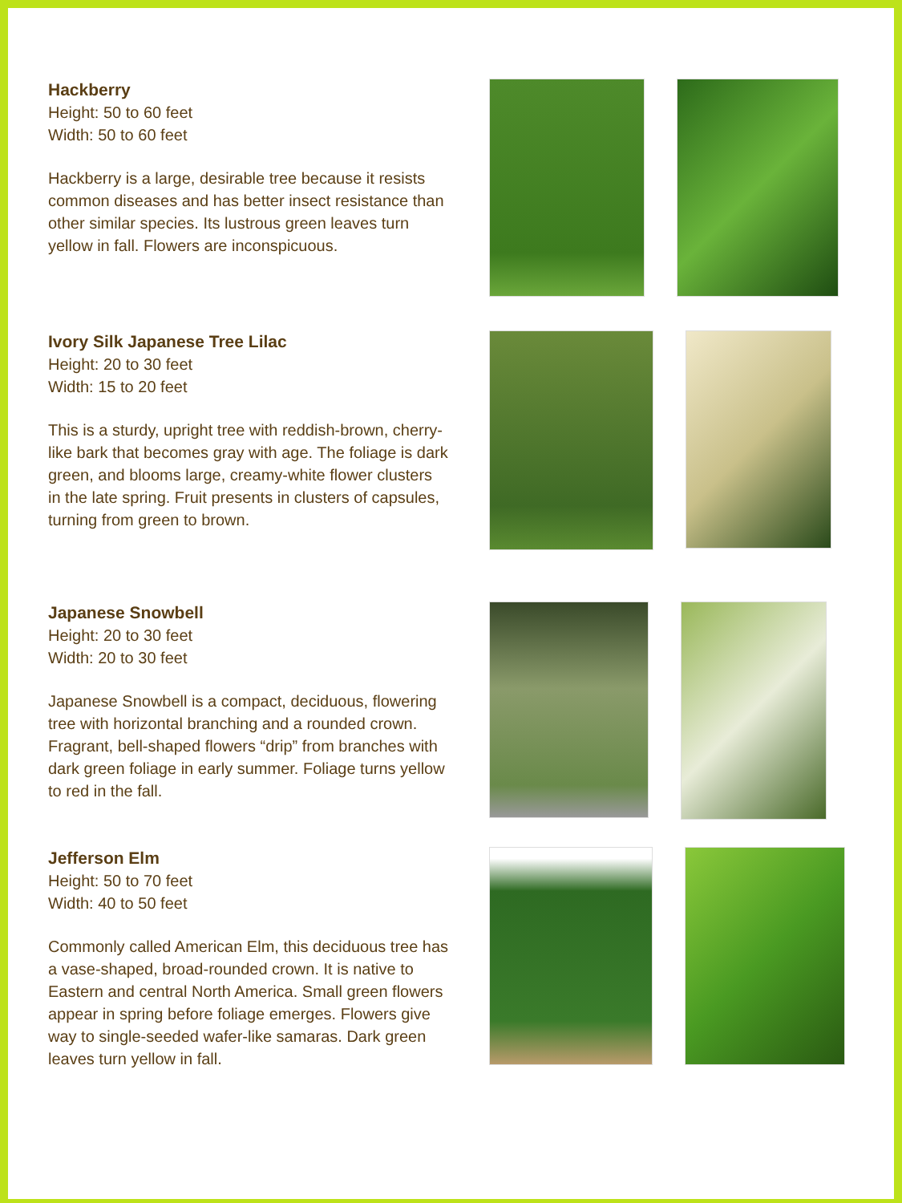Hackberry
Height: 50 to 60 feet
Width: 50 to 60 feet
Hackberry is a large, desirable tree because it resists common diseases and has better insect resistance than other similar species. Its lustrous green leaves turn yellow in fall. Flowers are inconspicuous.
Ivory Silk Japanese Tree Lilac
Height: 20 to 30 feet
Width: 15 to 20 feet
This is a sturdy, upright tree with reddish-brown, cherry-like bark that becomes gray with age. The foliage is dark green, and blooms large, creamy-white flower clusters in the late spring. Fruit presents in clusters of capsules, turning from green to brown.
Japanese Snowbell
Height: 20 to 30 feet
Width: 20 to 30 feet
Japanese Snowbell is a compact, deciduous, flowering tree with horizontal branching and a rounded crown. Fragrant, bell-shaped flowers “drip” from branches with dark green foliage in early summer. Foliage turns yellow to red in the fall.
Jefferson Elm
Height: 50 to 70 feet
Width: 40 to 50 feet
Commonly called American Elm, this deciduous tree has a vase-shaped, broad-rounded crown. It is native to Eastern and central North America. Small green flowers appear in spring before foliage emerges. Flowers give way to single-seeded wafer-like samaras. Dark green leaves turn yellow in fall.